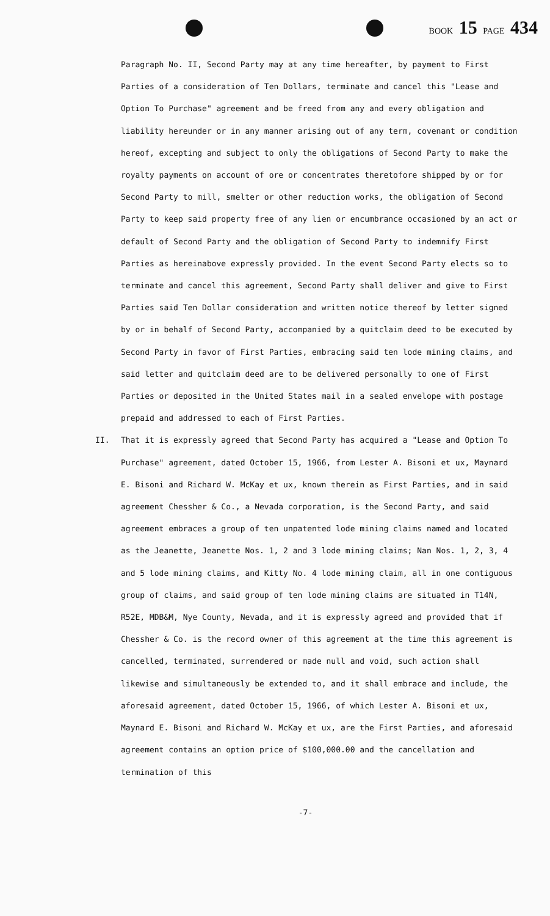BOOK 15 PAGE 434
Paragraph No. II, Second Party may at any time hereafter, by payment to First Parties of a consideration of Ten Dollars, terminate and cancel this "Lease and Option To Purchase" agreement and be freed from any and every obligation and liability hereunder or in any manner arising out of any term, covenant or condition hereof, excepting and subject to only the obligations of Second Party to make the royalty payments on account of ore or concentrates theretofore shipped by or for Second Party to mill, smelter or other reduction works, the obligation of Second Party to keep said property free of any lien or encumbrance occasioned by an act or default of Second Party and the obligation of Second Party to indemnify First Parties as hereinabove expressly provided. In the event Second Party elects so to terminate and cancel this agreement, Second Party shall deliver and give to First Parties said Ten Dollar consideration and written notice thereof by letter signed by or in behalf of Second Party, accompanied by a quitclaim deed to be executed by Second Party in favor of First Parties, embracing said ten lode mining claims, and said letter and quitclaim deed are to be delivered personally to one of First Parties or deposited in the United States mail in a sealed envelope with postage prepaid and addressed to each of First Parties.
II. That it is expressly agreed that Second Party has acquired a "Lease and Option To Purchase" agreement, dated October 15, 1966, from Lester A. Bisoni et ux, Maynard E. Bisoni and Richard W. McKay et ux, known therein as First Parties, and in said agreement Chessher & Co., a Nevada corporation, is the Second Party, and said agreement embraces a group of ten unpatented lode mining claims named and located as the Jeanette, Jeanette Nos. 1, 2 and 3 lode mining claims; Nan Nos. 1, 2, 3, 4 and 5 lode mining claims, and Kitty No. 4 lode mining claim, all in one contiguous group of claims, and said group of ten lode mining claims are situated in T14N, R52E, MDB&M, Nye County, Nevada, and it is expressly agreed and provided that if Chessher & Co. is the record owner of this agreement at the time this agreement is cancelled, terminated, surrendered or made null and void, such action shall likewise and simultaneously be extended to, and it shall embrace and include, the aforesaid agreement, dated October 15, 1966, of which Lester A. Bisoni et ux, Maynard E. Bisoni and Richard W. McKay et ux, are the First Parties, and aforesaid agreement contains an option price of $100,000.00 and the cancellation and termination of this
-7-